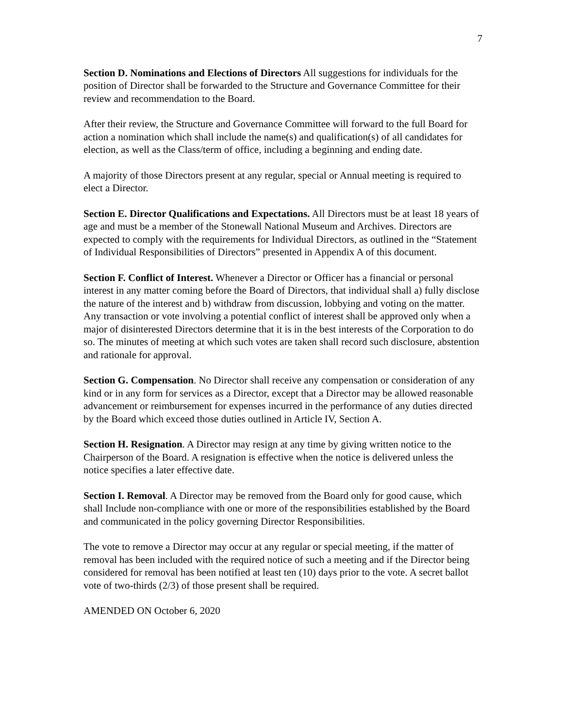7
Section D. Nominations and Elections of Directors All suggestions for individuals for the position of Director shall be forwarded to the Structure and Governance Committee for their review and recommendation to the Board.
After their review, the Structure and Governance Committee will forward to the full Board for action a nomination which shall include the name(s) and qualification(s) of all candidates for election, as well as the Class/term of office, including a beginning and ending date.
A majority of those Directors present at any regular, special or Annual meeting is required to elect a Director.
Section E. Director Qualifications and Expectations. All Directors must be at least 18 years of age and must be a member of the Stonewall National Museum and Archives. Directors are expected to comply with the requirements for Individual Directors, as outlined in the “Statement of Individual Responsibilities of Directors” presented in Appendix A of this document.
Section F. Conflict of Interest. Whenever a Director or Officer has a financial or personal interest in any matter coming before the Board of Directors, that individual shall a) fully disclose the nature of the interest and b) withdraw from discussion, lobbying and voting on the matter. Any transaction or vote involving a potential conflict of interest shall be approved only when a major of disinterested Directors determine that it is in the best interests of the Corporation to do so. The minutes of meeting at which such votes are taken shall record such disclosure, abstention and rationale for approval.
Section G. Compensation. No Director shall receive any compensation or consideration of any kind or in any form for services as a Director, except that a Director may be allowed reasonable advancement or reimbursement for expenses incurred in the performance of any duties directed by the Board which exceed those duties outlined in Article IV, Section A.
Section H. Resignation. A Director may resign at any time by giving written notice to the Chairperson of the Board. A resignation is effective when the notice is delivered unless the notice specifies a later effective date.
Section I. Removal. A Director may be removed from the Board only for good cause, which shall Include non-compliance with one or more of the responsibilities established by the Board and communicated in the policy governing Director Responsibilities.
The vote to remove a Director may occur at any regular or special meeting, if the matter of removal has been included with the required notice of such a meeting and if the Director being considered for removal has been notified at least ten (10) days prior to the vote. A secret ballot vote of two-thirds (2/3) of those present shall be required.
AMENDED ON October 6, 2020